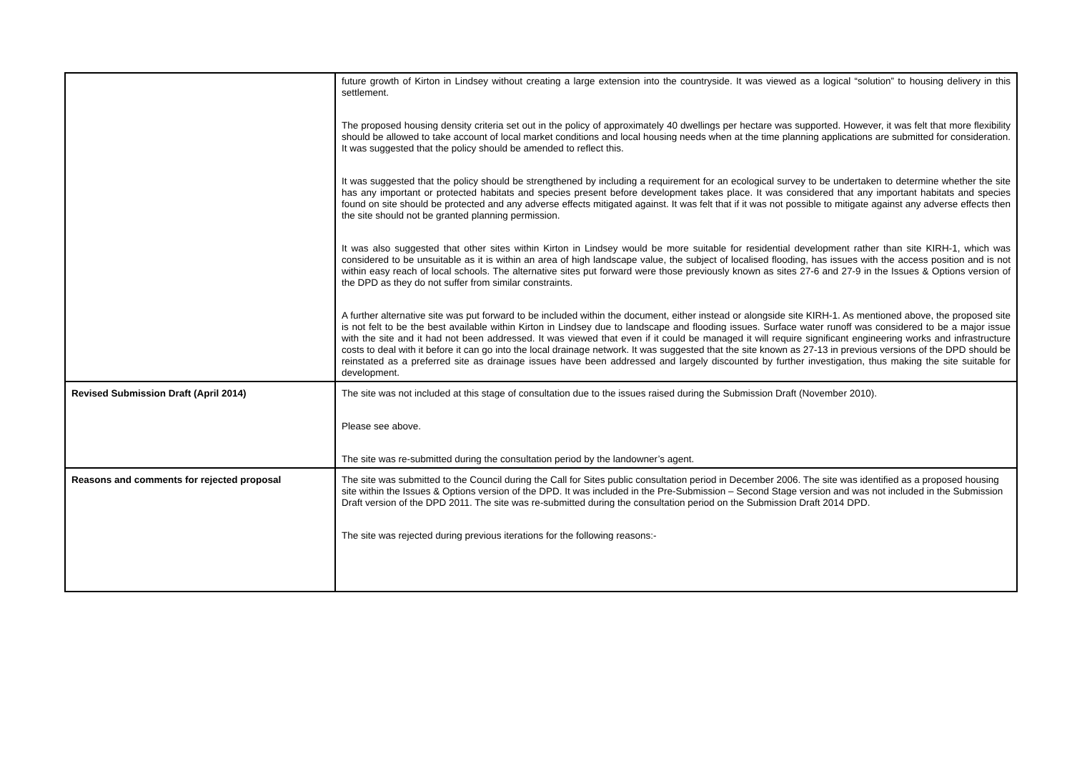| | future growth of Kirton in Lindsey without creating a large extension into the countryside. It was viewed as a logical “solution” to housing delivery in this settlement. The proposed housing density criteria set out in the policy of approximately 40 dwellings per hectare was supported. However, it was felt that more flexibility should be allowed to take account of local market conditions and local housing needs when at the time planning applications are submitted for consideration. It was suggested that the policy should be amended to reflect this. It was suggested that the policy should be strengthened by including a requirement for an ecological survey to be undertaken to determine whether the site has any important or protected habitats and species present before development takes place. It was considered that any important habitats and species found on site should be protected and any adverse effects mitigated against. It was felt that if it was not possible to mitigate against any adverse effects then the site should not be granted planning permission. It was also suggested that other sites within Kirton in Lindsey would be more suitable for residential development rather than site KIRH-1, which was considered to be unsuitable as it is within an area of high landscape value, the subject of localised flooding, has issues with the access position and is not within easy reach of local schools. The alternative sites put forward were those previously known as sites 27-6 and 27-9 in the Issues & Options version of the DPD as they do not suffer from similar constraints. A further alternative site was put forward to be included within the document, either instead or alongside site KIRH-1. As mentioned above, the proposed site is not felt to be the best available within Kirton in Lindsey due to landscape and flooding issues. Surface water runoff was considered to be a major issue with the site and it had not been addressed. It was viewed that even if it could be managed it will require significant engineering works and infrastructure costs to deal with it before it can go into the local drainage network. It was suggested that the site known as 27-13 in previous versions of the DPD should be reinstated as a preferred site as drainage issues have been addressed and largely discounted by further investigation, thus making the site suitable for development. |
| Revised Submission Draft (April 2014) | The site was not included at this stage of consultation due to the issues raised during the Submission Draft (November 2010). Please see above. The site was re-submitted during the consultation period by the landowner’s agent. |
| Reasons and comments for rejected proposal | The site was submitted to the Council during the Call for Sites public consultation period in December 2006. The site was identified as a proposed housing site within the Issues & Options version of the DPD. It was included in the Pre-Submission – Second Stage version and was not included in the Submission Draft version of the DPD 2011. The site was re-submitted during the consultation period on the Submission Draft 2014 DPD. The site was rejected during previous iterations for the following reasons:- |